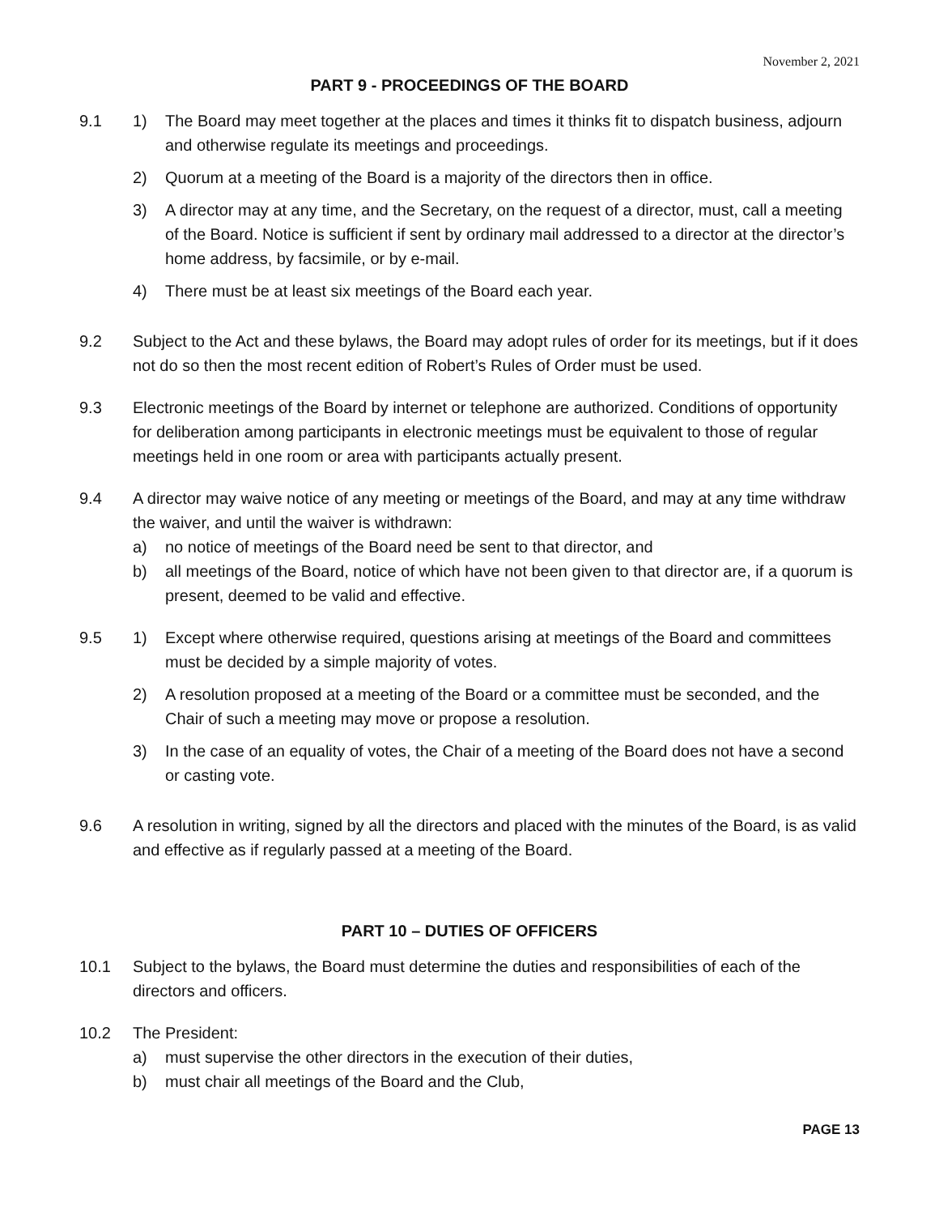November 2, 2021
PART 9 - PROCEEDINGS OF THE BOARD
9.1 1) The Board may meet together at the places and times it thinks fit to dispatch business, adjourn and otherwise regulate its meetings and proceedings.
2) Quorum at a meeting of the Board is a majority of the directors then in office.
3) A director may at any time, and the Secretary, on the request of a director, must, call a meeting of the Board. Notice is sufficient if sent by ordinary mail addressed to a director at the director’s home address, by facsimile, or by e-mail.
4) There must be at least six meetings of the Board each year.
9.2 Subject to the Act and these bylaws, the Board may adopt rules of order for its meetings, but if it does not do so then the most recent edition of Robert’s Rules of Order must be used.
9.3 Electronic meetings of the Board by internet or telephone are authorized. Conditions of opportunity for deliberation among participants in electronic meetings must be equivalent to those of regular meetings held in one room or area with participants actually present.
9.4 A director may waive notice of any meeting or meetings of the Board, and may at any time withdraw the waiver, and until the waiver is withdrawn:
a) no notice of meetings of the Board need be sent to that director, and
b) all meetings of the Board, notice of which have not been given to that director are, if a quorum is present, deemed to be valid and effective.
9.5 1) Except where otherwise required, questions arising at meetings of the Board and committees must be decided by a simple majority of votes.
2) A resolution proposed at a meeting of the Board or a committee must be seconded, and the Chair of such a meeting may move or propose a resolution.
3) In the case of an equality of votes, the Chair of a meeting of the Board does not have a second or casting vote.
9.6 A resolution in writing, signed by all the directors and placed with the minutes of the Board, is as valid and effective as if regularly passed at a meeting of the Board.
PART 10 – DUTIES OF OFFICERS
10.1 Subject to the bylaws, the Board must determine the duties and responsibilities of each of the directors and officers.
10.2 The President:
a) must supervise the other directors in the execution of their duties,
b) must chair all meetings of the Board and the Club,
PAGE 13